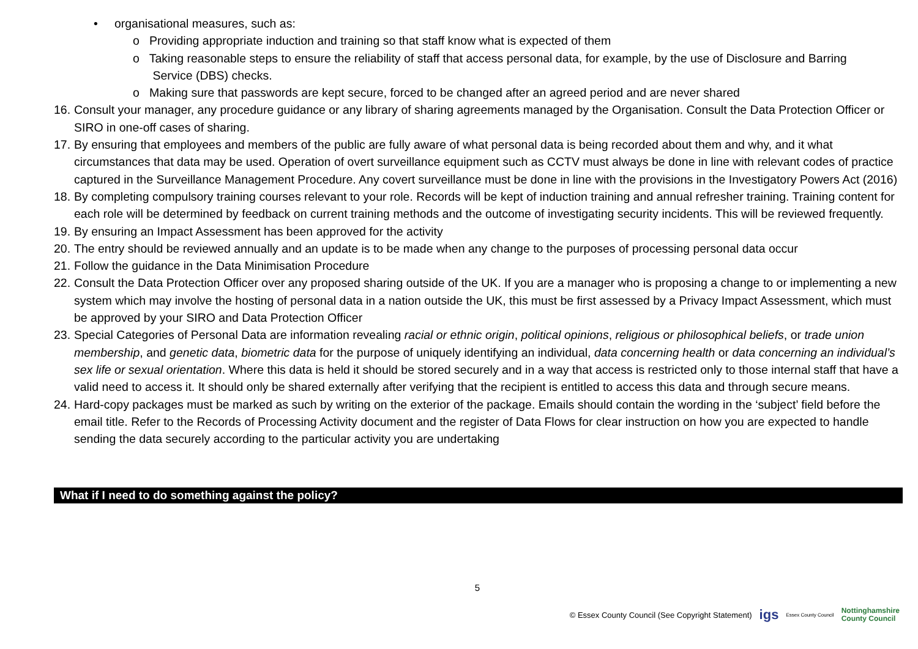• organisational measures, such as:
o Providing appropriate induction and training so that staff know what is expected of them
o Taking reasonable steps to ensure the reliability of staff that access personal data, for example, by the use of Disclosure and Barring
Service (DBS) checks.
o Making sure that passwords are kept secure, forced to be changed after an agreed period and are never shared
16. Consult your manager, any procedure guidance or any library of sharing agreements managed by the Organisation. Consult the Data Protection Officer or SIRO in one-off cases of sharing.
17. By ensuring that employees and members of the public are fully aware of what personal data is being recorded about them and why, and it what circumstances that data may be used. Operation of overt surveillance equipment such as CCTV must always be done in line with relevant codes of practice captured in the Surveillance Management Procedure. Any covert surveillance must be done in line with the provisions in the Investigatory Powers Act (2016)
18. By completing compulsory training courses relevant to your role. Records will be kept of induction training and annual refresher training. Training content for each role will be determined by feedback on current training methods and the outcome of investigating security incidents. This will be reviewed frequently.
19. By ensuring an Impact Assessment has been approved for the activity
20. The entry should be reviewed annually and an update is to be made when any change to the purposes of processing personal data occur
21. Follow the guidance in the Data Minimisation Procedure
22. Consult the Data Protection Officer over any proposed sharing outside of the UK. If you are a manager who is proposing a change to or implementing a new system which may involve the hosting of personal data in a nation outside the UK, this must be first assessed by a Privacy Impact Assessment, which must be approved by your SIRO and Data Protection Officer
23. Special Categories of Personal Data are information revealing racial or ethnic origin, political opinions, religious or philosophical beliefs, or trade union membership, and genetic data, biometric data for the purpose of uniquely identifying an individual, data concerning health or data concerning an individual’s sex life or sexual orientation. Where this data is held it should be stored securely and in a way that access is restricted only to those internal staff that have a valid need to access it. It should only be shared externally after verifying that the recipient is entitled to access this data and through secure means.
24. Hard-copy packages must be marked as such by writing on the exterior of the package. Emails should contain the wording in the ‘subject’ field before the email title. Refer to the Records of Processing Activity document and the register of Data Flows for clear instruction on how you are expected to handle sending the data securely according to the particular activity you are undertaking
What if I need to do something against the policy?
5
© Essex County Council (See Copyright Statement) igs Essex County Council Nottinghamshire
County Council